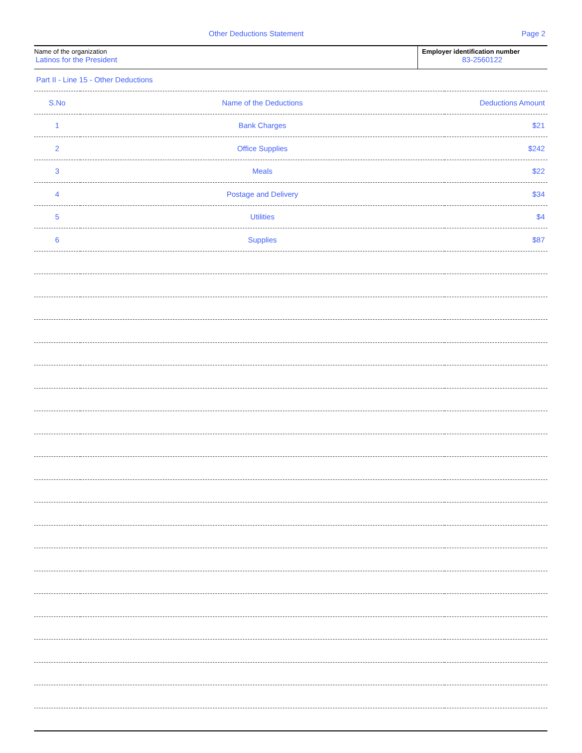Other Deductions Statement Page 2
Name of the organization
Latinos for the President
Employer identification number
83-2560122
Part II - Line 15 - Other Deductions
| S.No | Name of the Deductions | Deductions Amount |
| --- | --- | --- |
| 1 | Bank Charges | $21 |
| 2 | Office Supplies | $242 |
| 3 | Meals | $22 |
| 4 | Postage and Delivery | $34 |
| 5 | Utilities | $4 |
| 6 | Supplies | $87 |